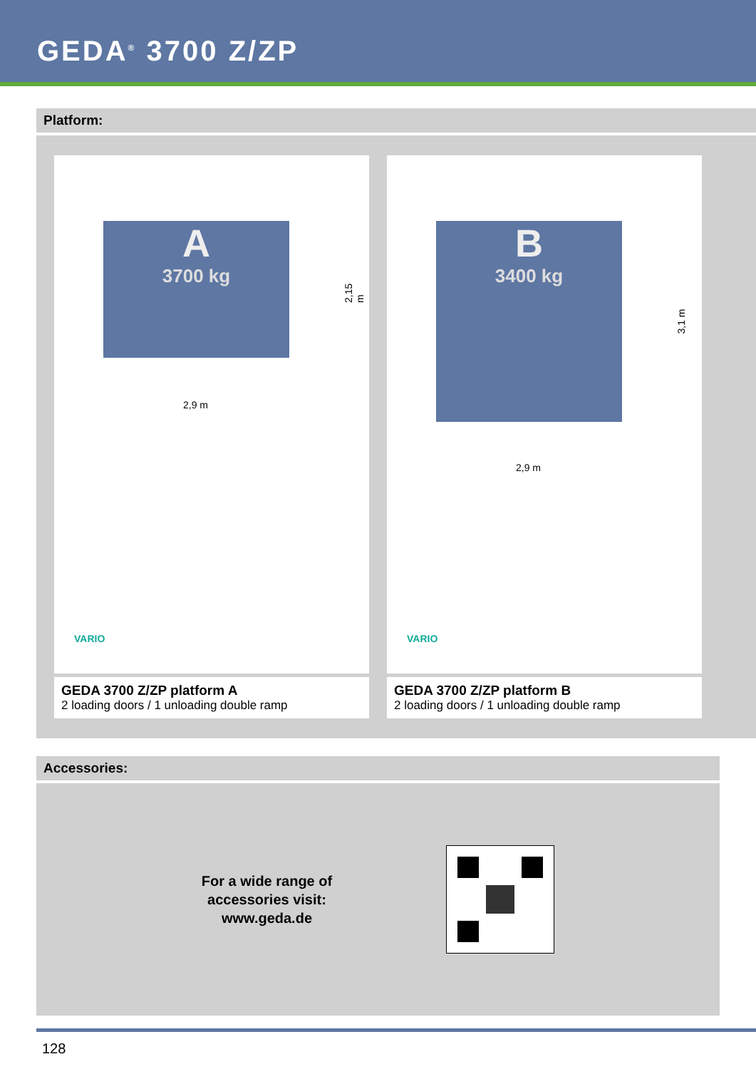GEDA<sup>®</sup> 3700 Z/ZP
Platform:
A
3700 kg
2,15 m
2,9 m
VARIO
GEDA 3700 Z/ZP platform A
2 loading doors / 1 unloading double ramp
B
3400 kg
3,1 m
2,9 m
VARIO
GEDA 3700 Z/ZP platform B
2 loading doors / 1 unloading double ramp
Accessories:
For a wide range of
accessories visit:
www.geda.de
128